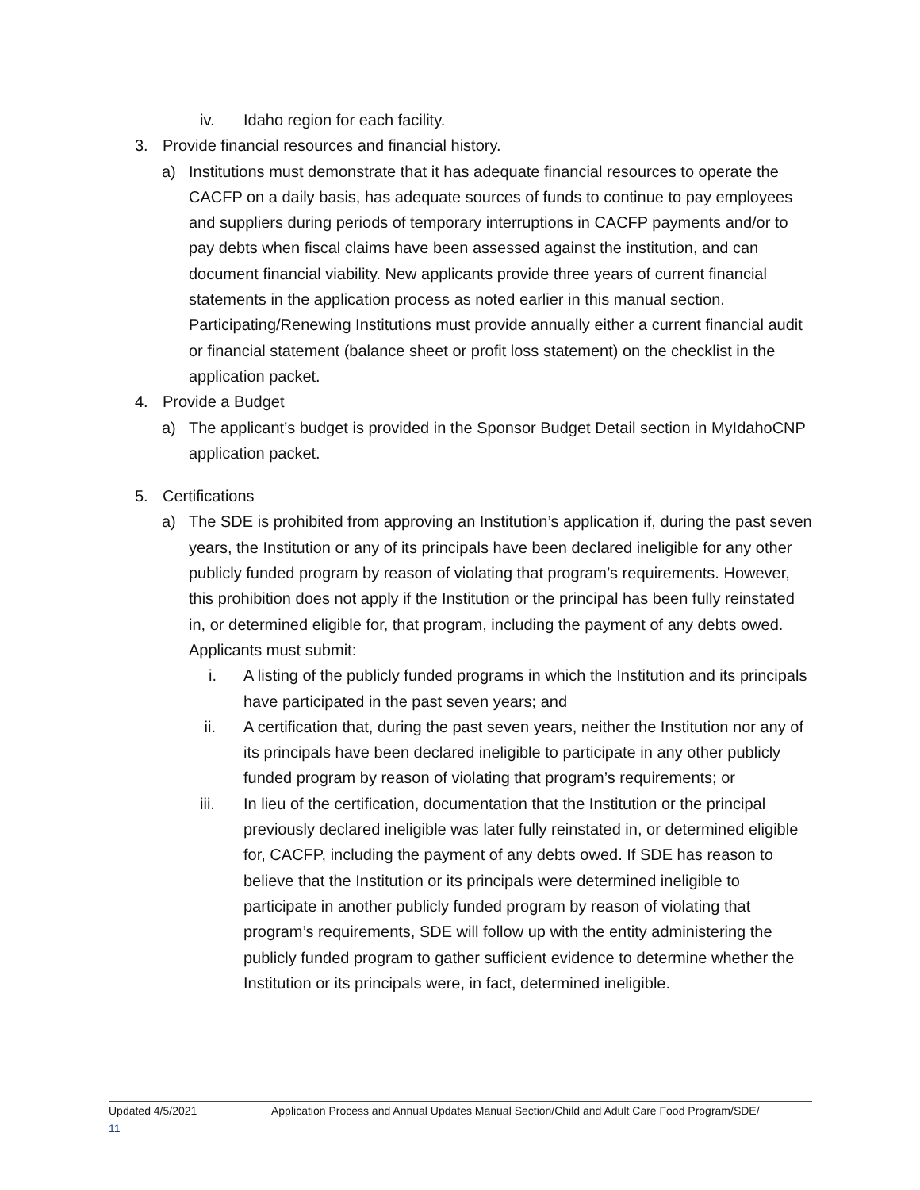iv. Idaho region for each facility.
3. Provide financial resources and financial history.
a) Institutions must demonstrate that it has adequate financial resources to operate the CACFP on a daily basis, has adequate sources of funds to continue to pay employees and suppliers during periods of temporary interruptions in CACFP payments and/or to pay debts when fiscal claims have been assessed against the institution, and can document financial viability. New applicants provide three years of current financial statements in the application process as noted earlier in this manual section. Participating/Renewing Institutions must provide annually either a current financial audit or financial statement (balance sheet or profit loss statement) on the checklist in the application packet.
4. Provide a Budget
a) The applicant’s budget is provided in the Sponsor Budget Detail section in MyIdahoCNP application packet.
5. Certifications
a) The SDE is prohibited from approving an Institution’s application if, during the past seven years, the Institution or any of its principals have been declared ineligible for any other publicly funded program by reason of violating that program’s requirements. However, this prohibition does not apply if the Institution or the principal has been fully reinstated in, or determined eligible for, that program, including the payment of any debts owed. Applicants must submit:
i. A listing of the publicly funded programs in which the Institution and its principals have participated in the past seven years; and
ii. A certification that, during the past seven years, neither the Institution nor any of its principals have been declared ineligible to participate in any other publicly funded program by reason of violating that program’s requirements; or
iii. In lieu of the certification, documentation that the Institution or the principal previously declared ineligible was later fully reinstated in, or determined eligible for, CACFP, including the payment of any debts owed. If SDE has reason to believe that the Institution or its principals were determined ineligible to participate in another publicly funded program by reason of violating that program’s requirements, SDE will follow up with the entity administering the publicly funded program to gather sufficient evidence to determine whether the Institution or its principals were, in fact, determined ineligible.
Updated 4/5/2021 Application Process and Annual Updates Manual Section/Child and Adult Care Food Program/SDE/
11